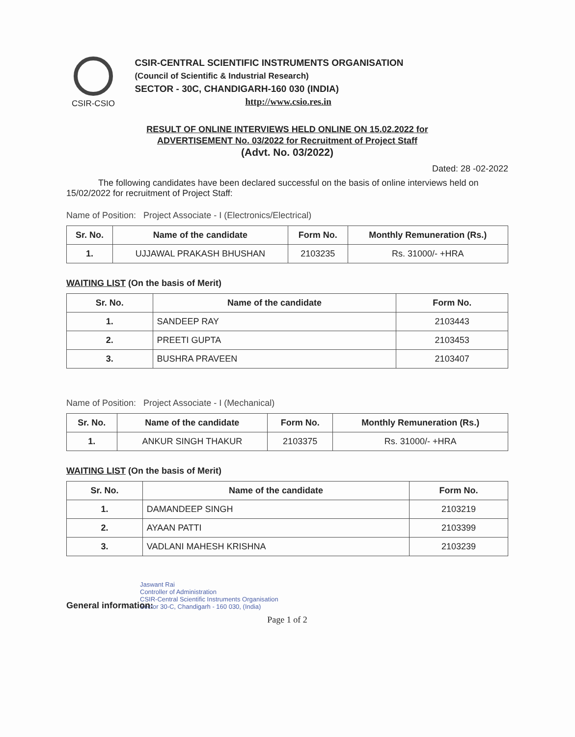CSIR-CSIO
CSIR-CENTRAL SCIENTIFIC INSTRUMENTS ORGANISATION
(Council of Scientific & Industrial Research)
SECTOR - 30C, CHANDIGARH-160 030 (INDIA)
http://www.csio.res.in
RESULT OF ONLINE INTERVIEWS HELD ONLINE ON 15.02.2022 for
ADVERTISEMENT No. 03/2022 for Recruitment of Project Staff
(Advt. No. 03/2022)
Dated: 28 -02-2022
The following candidates have been declared successful on the basis of online interviews held on 15/02/2022 for recruitment of Project Staff:
Name of Position: Project Associate - I (Electronics/Electrical)
| Sr. No. | Name of the candidate | Form No. | Monthly Remuneration (Rs.) |
| --- | --- | --- | --- |
| 1. | UJJAWAL PRAKASH BHUSHAN | 2103235 | Rs. 31000/- +HRA |
WAITING LIST (On the basis of Merit)
| Sr. No. | Name of the candidate | Form No. |
| --- | --- | --- |
| 1. | SANDEEP RAY | 2103443 |
| 2. | PREETI GUPTA | 2103453 |
| 3. | BUSHRA PRAVEEN | 2103407 |
Name of Position: Project Associate - I (Mechanical)
| Sr. No. | Name of the candidate | Form No. | Monthly Remuneration (Rs.) |
| --- | --- | --- | --- |
| 1. | ANKUR SINGH THAKUR | 2103375 | Rs. 31000/- +HRA |
WAITING LIST (On the basis of Merit)
| Sr. No. | Name of the candidate | Form No. |
| --- | --- | --- |
| 1. | DAMANDEEP SINGH | 2103219 |
| 2. | AYAAN PATTI | 2103399 |
| 3. | VADLANI MAHESH KRISHNA | 2103239 |
Jaswant Rai
Controller of Administration
CSIR-Central Scientific Instruments Organisation
Sector 30-C, Chandigarh - 160 030, (India)
General information:
Page 1 of 2